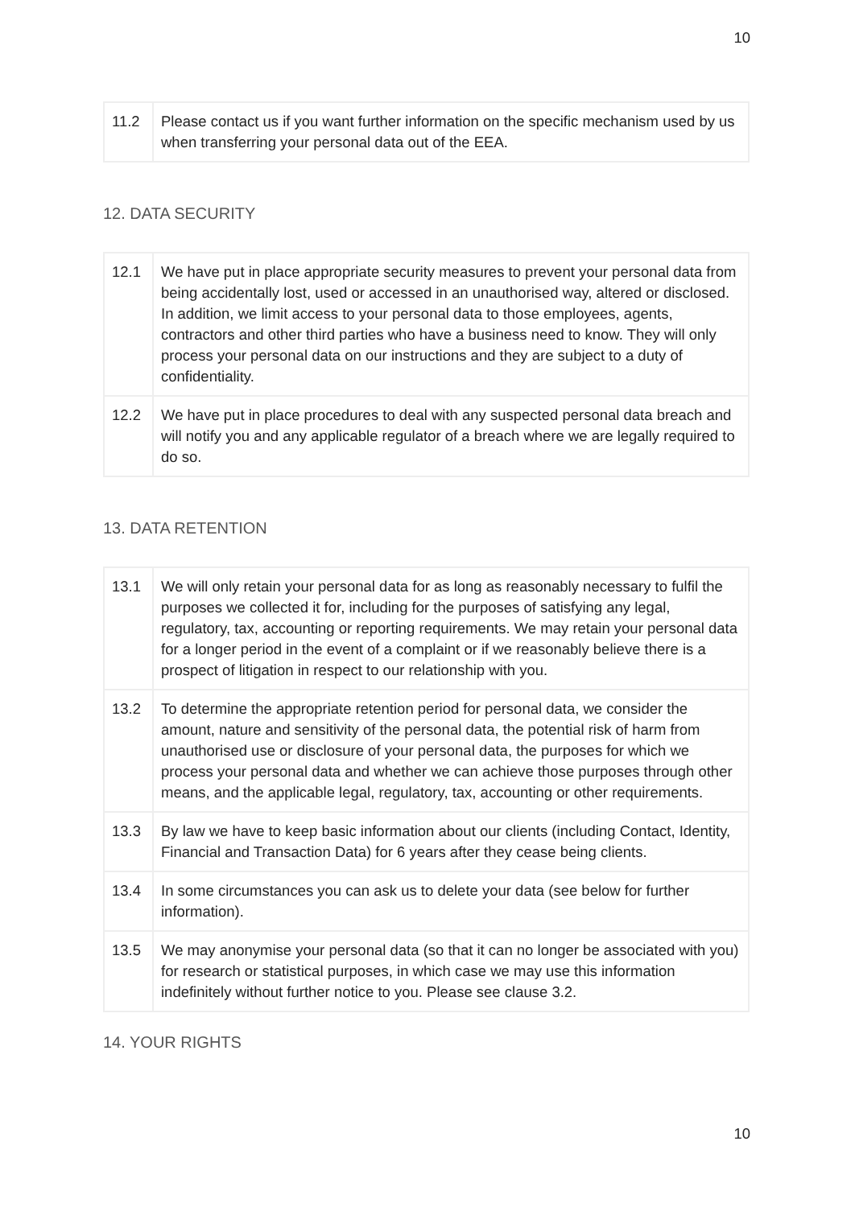10
| 11.2 | Please contact us if you want further information on the specific mechanism used by us when transferring your personal data out of the EEA. |
12. DATA SECURITY
| 12.1 | We have put in place appropriate security measures to prevent your personal data from being accidentally lost, used or accessed in an unauthorised way, altered or disclosed. In addition, we limit access to your personal data to those employees, agents, contractors and other third parties who have a business need to know. They will only process your personal data on our instructions and they are subject to a duty of confidentiality. |
| 12.2 | We have put in place procedures to deal with any suspected personal data breach and will notify you and any applicable regulator of a breach where we are legally required to do so. |
13. DATA RETENTION
| 13.1 | We will only retain your personal data for as long as reasonably necessary to fulfil the purposes we collected it for, including for the purposes of satisfying any legal, regulatory, tax, accounting or reporting requirements. We may retain your personal data for a longer period in the event of a complaint or if we reasonably believe there is a prospect of litigation in respect to our relationship with you. |
| 13.2 | To determine the appropriate retention period for personal data, we consider the amount, nature and sensitivity of the personal data, the potential risk of harm from unauthorised use or disclosure of your personal data, the purposes for which we process your personal data and whether we can achieve those purposes through other means, and the applicable legal, regulatory, tax, accounting or other requirements. |
| 13.3 | By law we have to keep basic information about our clients (including Contact, Identity, Financial and Transaction Data) for 6 years after they cease being clients. |
| 13.4 | In some circumstances you can ask us to delete your data (see below for further information). |
| 13.5 | We may anonymise your personal data (so that it can no longer be associated with you) for research or statistical purposes, in which case we may use this information indefinitely without further notice to you. Please see clause 3.2. |
14. YOUR RIGHTS
10